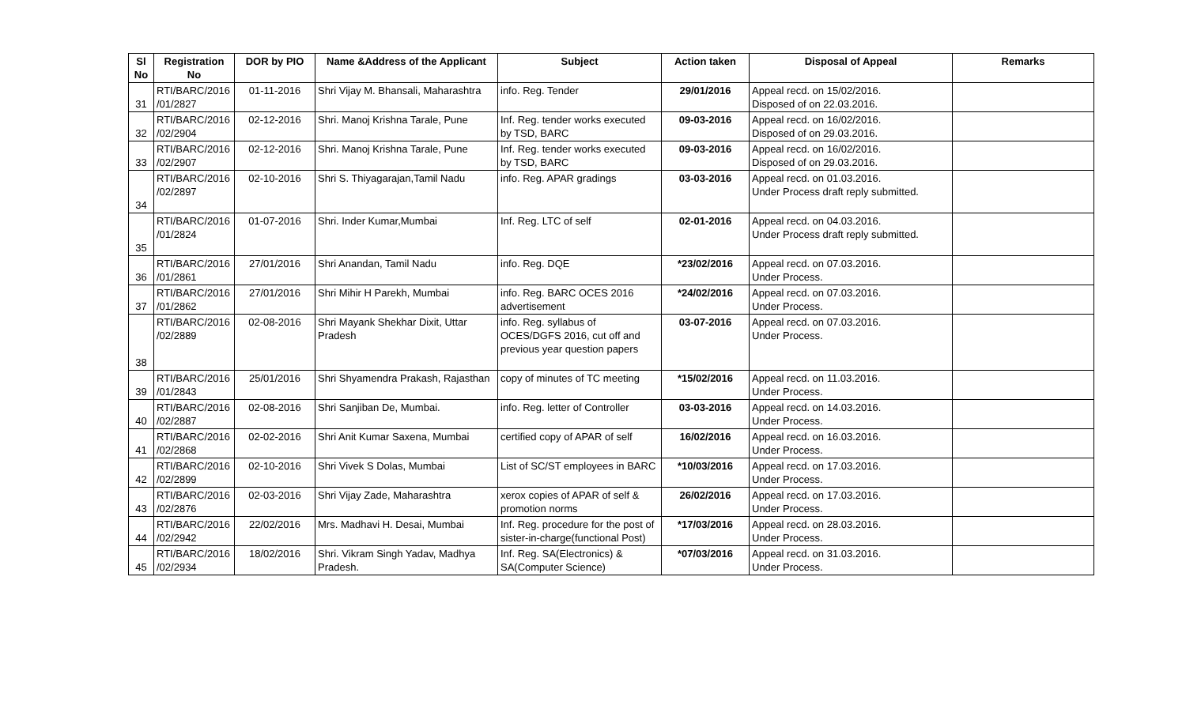| Sl No | Registration No | DOR by PIO | Name &Address of the Applicant | Subject | Action taken | Disposal of Appeal | Remarks |
| --- | --- | --- | --- | --- | --- | --- | --- |
| 31 | RTI/BARC/2016 /01/2827 | 01-11-2016 | Shri Vijay M. Bhansali, Maharashtra | info. Reg. Tender | 29/01/2016 | Appeal recd. on 15/02/2016. Disposed of on 22.03.2016. | |
| 32 | RTI/BARC/2016 /02/2904 | 02-12-2016 | Shri. Manoj Krishna Tarale, Pune | Inf. Reg. tender works executed by TSD, BARC | 09-03-2016 | Appeal recd. on 16/02/2016. Disposed of on 29.03.2016. | |
| 33 | RTI/BARC/2016 /02/2907 | 02-12-2016 | Shri. Manoj Krishna Tarale, Pune | Inf. Reg. tender works executed by TSD, BARC | 09-03-2016 | Appeal recd. on 16/02/2016. Disposed of on 29.03.2016. | |
| 34 | RTI/BARC/2016 /02/2897 | 02-10-2016 | Shri S. Thiyagarajan,Tamil Nadu | info. Reg. APAR gradings | 03-03-2016 | Appeal recd. on 01.03.2016. Under Process draft reply submitted. | |
| 35 | RTI/BARC/2016 /01/2824 | 01-07-2016 | Shri. Inder Kumar,Mumbai | Inf. Reg. LTC of self | 02-01-2016 | Appeal recd. on 04.03.2016. Under Process draft reply submitted. | |
| 36 | RTI/BARC/2016 /01/2861 | 27/01/2016 | Shri Anandan, Tamil Nadu | info. Reg. DQE | *23/02/2016 | Appeal recd. on 07.03.2016. Under Process. | |
| 37 | RTI/BARC/2016 /01/2862 | 27/01/2016 | Shri Mihir H Parekh, Mumbai | info. Reg. BARC OCES 2016 advertisement | *24/02/2016 | Appeal recd. on 07.03.2016. Under Process. | |
| 38 | RTI/BARC/2016 /02/2889 | 02-08-2016 | Shri Mayank Shekhar Dixit, Uttar Pradesh | info. Reg. syllabus of OCES/DGFS 2016, cut off and previous year question papers | 03-07-2016 | Appeal recd. on 07.03.2016. Under Process. | |
| 39 | RTI/BARC/2016 /01/2843 | 25/01/2016 | Shri Shyamendra Prakash, Rajasthan | copy of minutes of TC meeting | *15/02/2016 | Appeal recd. on 11.03.2016. Under Process. | |
| 40 | RTI/BARC/2016 /02/2887 | 02-08-2016 | Shri Sanjiban De, Mumbai. | info. Reg. letter of Controller | 03-03-2016 | Appeal recd. on 14.03.2016. Under Process. | |
| 41 | RTI/BARC/2016 /02/2868 | 02-02-2016 | Shri Anit Kumar Saxena, Mumbai | certified copy of APAR of self | 16/02/2016 | Appeal recd. on 16.03.2016. Under Process. | |
| 42 | RTI/BARC/2016 /02/2899 | 02-10-2016 | Shri Vivek S Dolas, Mumbai | List of SC/ST employees in BARC | *10/03/2016 | Appeal recd. on 17.03.2016. Under Process. | |
| 43 | RTI/BARC/2016 /02/2876 | 02-03-2016 | Shri Vijay Zade, Maharashtra | xerox copies of APAR of self & promotion norms | 26/02/2016 | Appeal recd. on 17.03.2016. Under Process. | |
| 44 | RTI/BARC/2016 /02/2942 | 22/02/2016 | Mrs. Madhavi H. Desai, Mumbai | Inf. Reg. procedure for the post of sister-in-charge(functional Post) | *17/03/2016 | Appeal recd. on 28.03.2016. Under Process. | |
| 45 | RTI/BARC/2016 /02/2934 | 18/02/2016 | Shri. Vikram Singh Yadav, Madhya Pradesh. | Inf. Reg. SA(Electronics) & SA(Computer Science) | *07/03/2016 | Appeal recd. on 31.03.2016. Under Process. | |